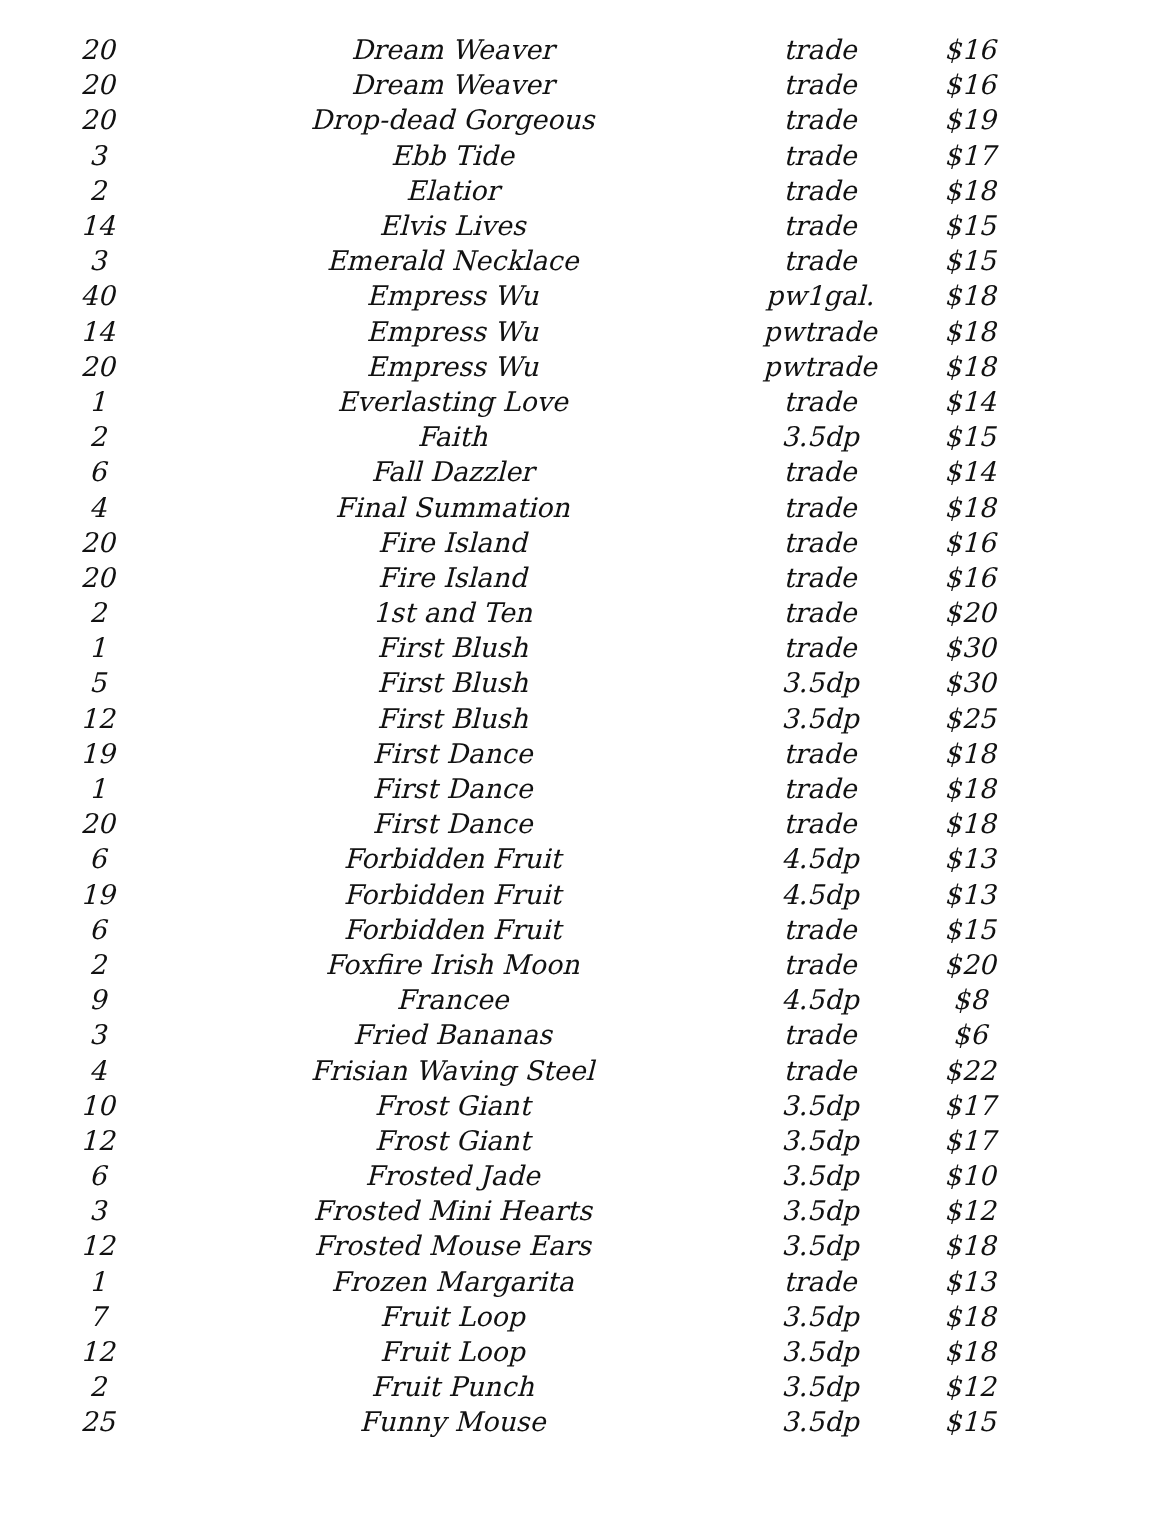| 20 | Dream Weaver | trade | $16 |
| 20 | Dream Weaver | trade | $16 |
| 20 | Drop-dead Gorgeous | trade | $19 |
| 3 | Ebb Tide | trade | $17 |
| 2 | Elatior | trade | $18 |
| 14 | Elvis Lives | trade | $15 |
| 3 | Emerald Necklace | trade | $15 |
| 40 | Empress Wu | pw1gal. | $18 |
| 14 | Empress Wu | pwtrade | $18 |
| 20 | Empress Wu | pwtrade | $18 |
| 1 | Everlasting Love | trade | $14 |
| 2 | Faith | 3.5dp | $15 |
| 6 | Fall Dazzler | trade | $14 |
| 4 | Final Summation | trade | $18 |
| 20 | Fire Island | trade | $16 |
| 20 | Fire Island | trade | $16 |
| 2 | 1st and Ten | trade | $20 |
| 1 | First Blush | trade | $30 |
| 5 | First Blush | 3.5dp | $30 |
| 12 | First Blush | 3.5dp | $25 |
| 19 | First Dance | trade | $18 |
| 1 | First Dance | trade | $18 |
| 20 | First Dance | trade | $18 |
| 6 | Forbidden Fruit | 4.5dp | $13 |
| 19 | Forbidden Fruit | 4.5dp | $13 |
| 6 | Forbidden Fruit | trade | $15 |
| 2 | Foxfire Irish Moon | trade | $20 |
| 9 | Francee | 4.5dp | $8 |
| 3 | Fried Bananas | trade | $6 |
| 4 | Frisian Waving Steel | trade | $22 |
| 10 | Frost Giant | 3.5dp | $17 |
| 12 | Frost Giant | 3.5dp | $17 |
| 6 | Frosted Jade | 3.5dp | $10 |
| 3 | Frosted Mini Hearts | 3.5dp | $12 |
| 12 | Frosted Mouse Ears | 3.5dp | $18 |
| 1 | Frozen Margarita | trade | $13 |
| 7 | Fruit Loop | 3.5dp | $18 |
| 12 | Fruit Loop | 3.5dp | $18 |
| 2 | Fruit Punch | 3.5dp | $12 |
| 25 | Funny Mouse | 3.5dp | $15 |